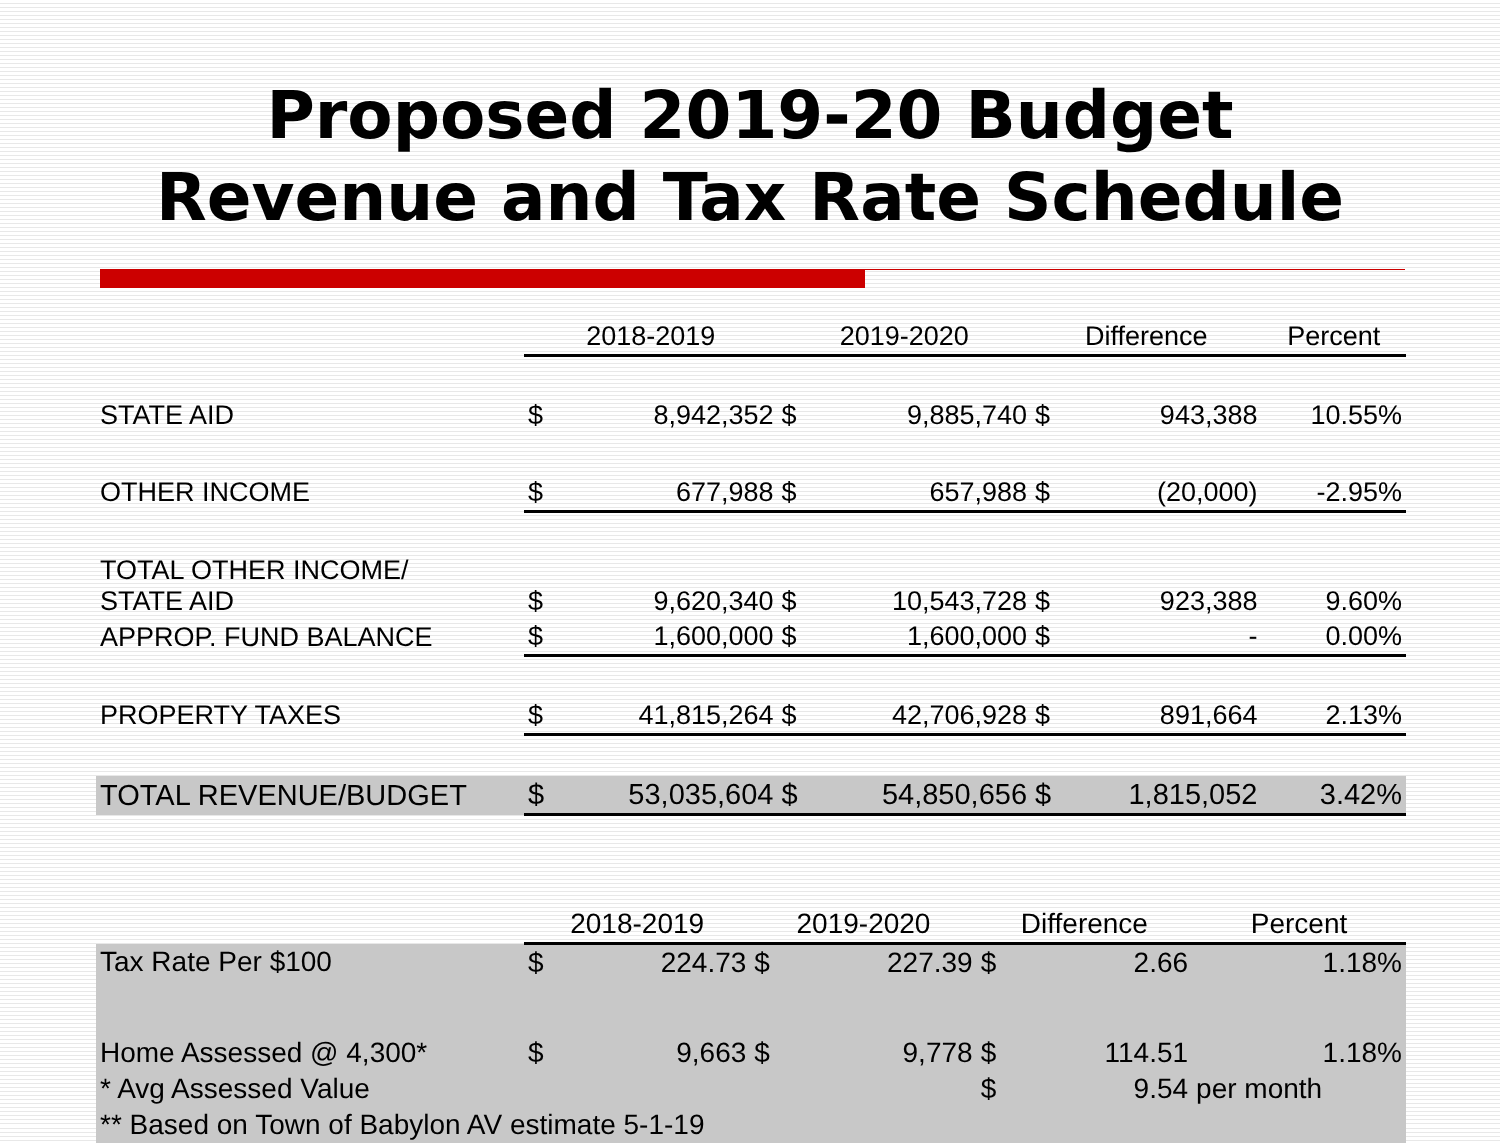Proposed 2019-20 Budget
Revenue and Tax Rate Schedule
| | 2018-2019 | | 2019-2020 | | Difference | | Percent |
| STATE AID | $ | 8,942,352 | $ | 9,885,740 | $ | 943,388 | 10.55% |
| OTHER INCOME | $ | 677,988 | $ | 657,988 | $ | (20,000) | -2.95% |
| TOTAL OTHER INCOME/ STATE AID | $ | 9,620,340 | $ | 10,543,728 | $ | 923,388 | 9.60% |
| APPROP. FUND BALANCE | $ | 1,600,000 | $ | 1,600,000 | $ | - | 0.00% |
| PROPERTY TAXES | $ | 41,815,264 | $ | 42,706,928 | $ | 891,664 | 2.13% |
| TOTAL REVENUE/BUDGET | $ | 53,035,604 | $ | 54,850,656 | $ | 1,815,052 | 3.42% |
| | 2018-2019 | | 2019-2020 | | Difference | | Percent |
| Tax Rate Per $100 | $ | 224.73 | $ | 227.39 | $ | 2.66 | 1.18% |
| Home Assessed @ 4,300* | $ | 9,663 | $ | 9,778 | $ | 114.51 | 1.18% |
| * Avg Assessed Value | | | | | $ | 9.54 | per month |
| ** Based on Town of Babylon AV estimate 5-1-19 | | | | | | | |